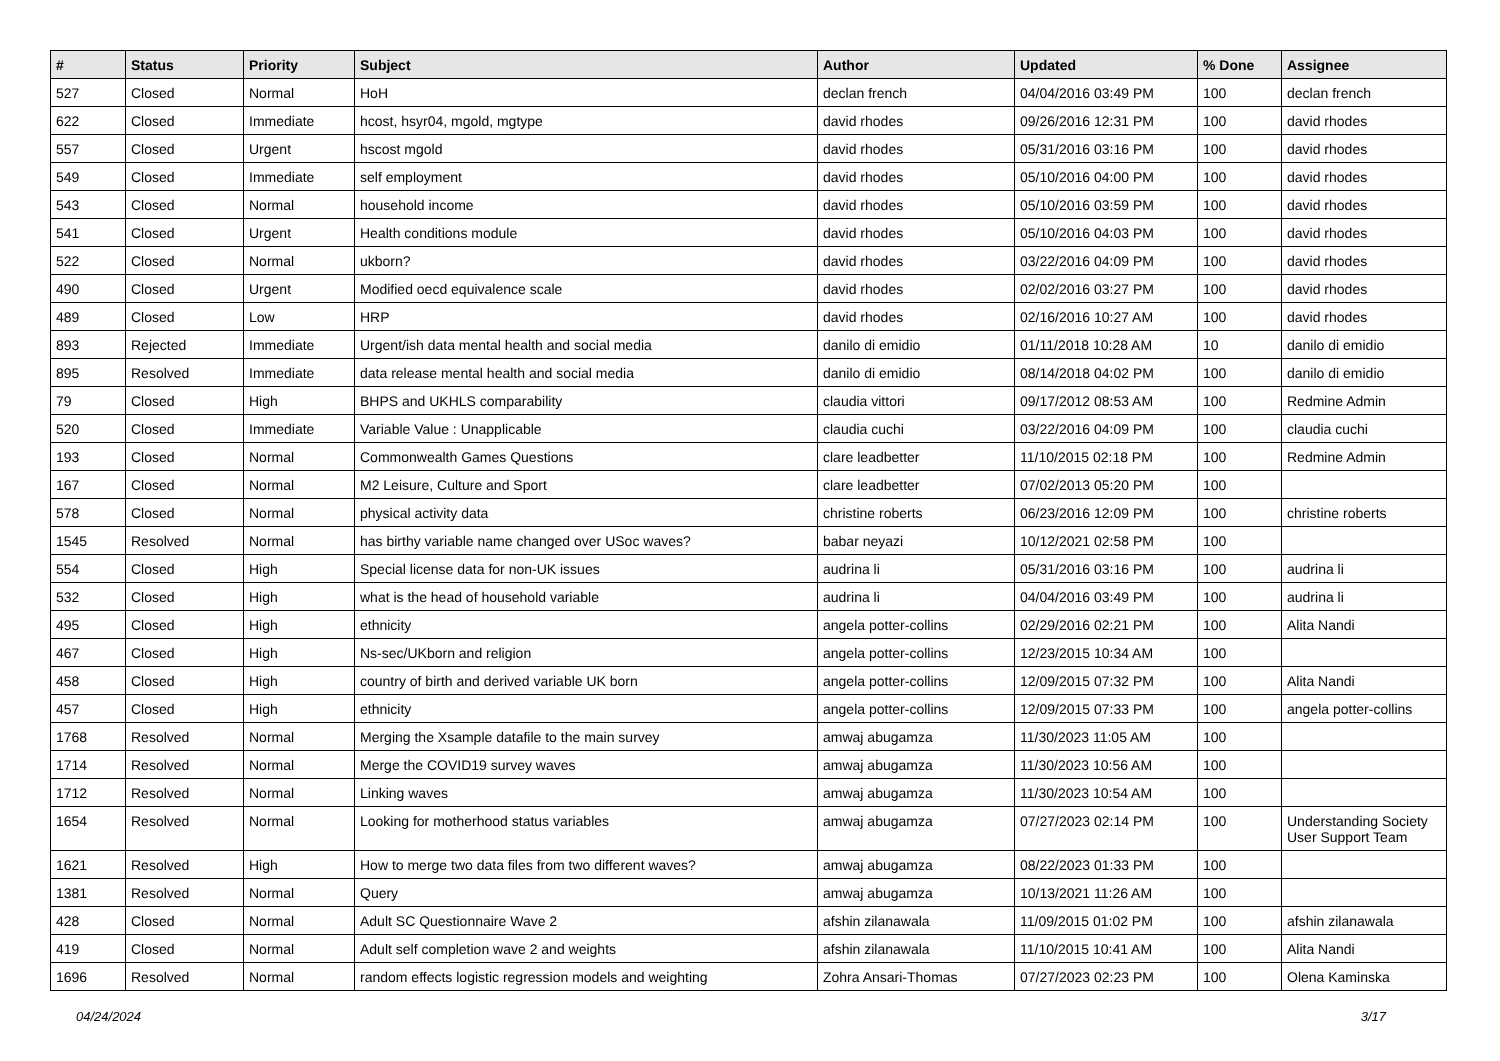| # | Status | Priority | Subject | Author | Updated | % Done | Assignee |
| --- | --- | --- | --- | --- | --- | --- | --- |
| 527 | Closed | Normal | HoH | declan french | 04/04/2016 03:49 PM | 100 | declan french |
| 622 | Closed | Immediate | hcost, hsyr04, mgold, mgtype | david rhodes | 09/26/2016 12:31 PM | 100 | david rhodes |
| 557 | Closed | Urgent | hscost mgold | david rhodes | 05/31/2016 03:16 PM | 100 | david rhodes |
| 549 | Closed | Immediate | self employment | david rhodes | 05/10/2016 04:00 PM | 100 | david rhodes |
| 543 | Closed | Normal | household income | david rhodes | 05/10/2016 03:59 PM | 100 | david rhodes |
| 541 | Closed | Urgent | Health conditions module | david rhodes | 05/10/2016 04:03 PM | 100 | david rhodes |
| 522 | Closed | Normal | ukborn? | david rhodes | 03/22/2016 04:09 PM | 100 | david rhodes |
| 490 | Closed | Urgent | Modified oecd equivalence scale | david rhodes | 02/02/2016 03:27 PM | 100 | david rhodes |
| 489 | Closed | Low | HRP | david rhodes | 02/16/2016 10:27 AM | 100 | david rhodes |
| 893 | Rejected | Immediate | Urgent/ish data mental health and social media | danilo di emidio | 01/11/2018 10:28 AM | 10 | danilo di emidio |
| 895 | Resolved | Immediate | data release mental health and social media | danilo di emidio | 08/14/2018 04:02 PM | 100 | danilo di emidio |
| 79 | Closed | High | BHPS and UKHLS comparability | claudia vittori | 09/17/2012 08:53 AM | 100 | Redmine Admin |
| 520 | Closed | Immediate | Variable Value : Unapplicable | claudia cuchi | 03/22/2016 04:09 PM | 100 | claudia cuchi |
| 193 | Closed | Normal | Commonwealth Games Questions | clare leadbetter | 11/10/2015 02:18 PM | 100 | Redmine Admin |
| 167 | Closed | Normal | M2 Leisure, Culture and Sport | clare leadbetter | 07/02/2013 05:20 PM | 100 | |
| 578 | Closed | Normal | physical activity data | christine roberts | 06/23/2016 12:09 PM | 100 | christine roberts |
| 1545 | Resolved | Normal | has birthy variable name changed over USoc waves? | babar neyazi | 10/12/2021 02:58 PM | 100 | |
| 554 | Closed | High | Special license data for non-UK issues | audrina li | 05/31/2016 03:16 PM | 100 | audrina li |
| 532 | Closed | High | what is the head of household variable | audrina li | 04/04/2016 03:49 PM | 100 | audrina li |
| 495 | Closed | High | ethnicity | angela potter-collins | 02/29/2016 02:21 PM | 100 | Alita Nandi |
| 467 | Closed | High | Ns-sec/UKborn and religion | angela potter-collins | 12/23/2015 10:34 AM | 100 | |
| 458 | Closed | High | country of birth and derived variable UK born | angela potter-collins | 12/09/2015 07:32 PM | 100 | Alita Nandi |
| 457 | Closed | High | ethnicity | angela potter-collins | 12/09/2015 07:33 PM | 100 | angela potter-collins |
| 1768 | Resolved | Normal | Merging the Xsample datafile to the main survey | amwaj abugamza | 11/30/2023 11:05 AM | 100 | |
| 1714 | Resolved | Normal | Merge the COVID19 survey waves | amwaj abugamza | 11/30/2023 10:56 AM | 100 | |
| 1712 | Resolved | Normal | Linking waves | amwaj abugamza | 11/30/2023 10:54 AM | 100 | |
| 1654 | Resolved | Normal | Looking for motherhood status variables | amwaj abugamza | 07/27/2023 02:14 PM | 100 | Understanding Society User Support Team |
| 1621 | Resolved | High | How to merge two data files from two different waves? | amwaj abugamza | 08/22/2023 01:33 PM | 100 | |
| 1381 | Resolved | Normal | Query | amwaj abugamza | 10/13/2021 11:26 AM | 100 | |
| 428 | Closed | Normal | Adult SC Questionnaire Wave 2 | afshin zilanawala | 11/09/2015 01:02 PM | 100 | afshin zilanawala |
| 419 | Closed | Normal | Adult self completion wave 2 and weights | afshin zilanawala | 11/10/2015 10:41 AM | 100 | Alita Nandi |
| 1696 | Resolved | Normal | random effects logistic regression models and weighting | Zohra Ansari-Thomas | 07/27/2023 02:23 PM | 100 | Olena Kaminska |
04/24/2024 3/17